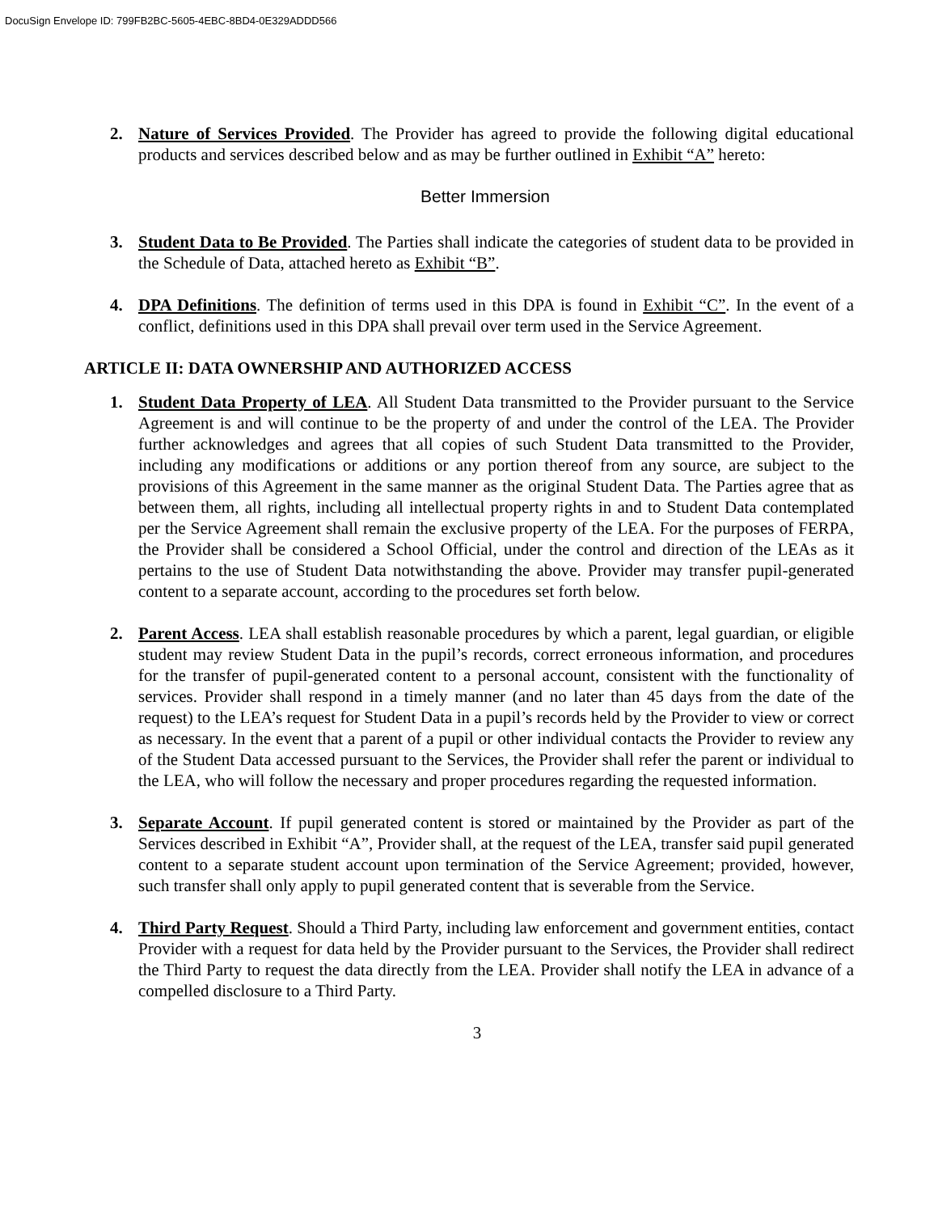DocuSign Envelope ID: 799FB2BC-5605-4EBC-8BD4-0E329ADDD566
2. Nature of Services Provided. The Provider has agreed to provide the following digital educational products and services described below and as may be further outlined in Exhibit “A” hereto:
Better Immersion
3. Student Data to Be Provided. The Parties shall indicate the categories of student data to be provided in the Schedule of Data, attached hereto as Exhibit “B”.
4. DPA Definitions. The definition of terms used in this DPA is found in Exhibit “C”. In the event of a conflict, definitions used in this DPA shall prevail over term used in the Service Agreement.
ARTICLE II: DATA OWNERSHIP AND AUTHORIZED ACCESS
1. Student Data Property of LEA. All Student Data transmitted to the Provider pursuant to the Service Agreement is and will continue to be the property of and under the control of the LEA. The Provider further acknowledges and agrees that all copies of such Student Data transmitted to the Provider, including any modifications or additions or any portion thereof from any source, are subject to the provisions of this Agreement in the same manner as the original Student Data. The Parties agree that as between them, all rights, including all intellectual property rights in and to Student Data contemplated per the Service Agreement shall remain the exclusive property of the LEA. For the purposes of FERPA, the Provider shall be considered a School Official, under the control and direction of the LEAs as it pertains to the use of Student Data notwithstanding the above. Provider may transfer pupil-generated content to a separate account, according to the procedures set forth below.
2. Parent Access. LEA shall establish reasonable procedures by which a parent, legal guardian, or eligible student may review Student Data in the pupil’s records, correct erroneous information, and procedures for the transfer of pupil-generated content to a personal account, consistent with the functionality of services. Provider shall respond in a timely manner (and no later than 45 days from the date of the request) to the LEA’s request for Student Data in a pupil’s records held by the Provider to view or correct as necessary. In the event that a parent of a pupil or other individual contacts the Provider to review any of the Student Data accessed pursuant to the Services, the Provider shall refer the parent or individual to the LEA, who will follow the necessary and proper procedures regarding the requested information.
3. Separate Account. If pupil generated content is stored or maintained by the Provider as part of the Services described in Exhibit “A”, Provider shall, at the request of the LEA, transfer said pupil generated content to a separate student account upon termination of the Service Agreement; provided, however, such transfer shall only apply to pupil generated content that is severable from the Service.
4. Third Party Request. Should a Third Party, including law enforcement and government entities, contact Provider with a request for data held by the Provider pursuant to the Services, the Provider shall redirect the Third Party to request the data directly from the LEA. Provider shall notify the LEA in advance of a compelled disclosure to a Third Party.
3